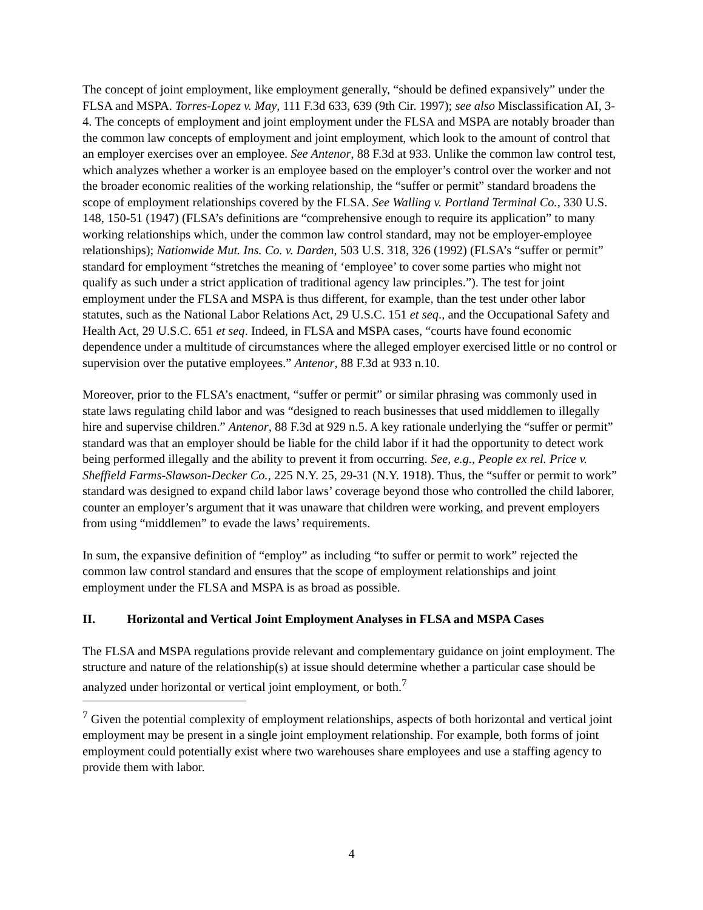The concept of joint employment, like employment generally, “should be defined expansively” under the FLSA and MSPA. Torres-Lopez v. May, 111 F.3d 633, 639 (9th Cir. 1997); see also Misclassification AI, 3-4. The concepts of employment and joint employment under the FLSA and MSPA are notably broader than the common law concepts of employment and joint employment, which look to the amount of control that an employer exercises over an employee. See Antenor, 88 F.3d at 933. Unlike the common law control test, which analyzes whether a worker is an employee based on the employer’s control over the worker and not the broader economic realities of the working relationship, the “suffer or permit” standard broadens the scope of employment relationships covered by the FLSA. See Walling v. Portland Terminal Co., 330 U.S. 148, 150-51 (1947) (FLSA’s definitions are “comprehensive enough to require its application” to many working relationships which, under the common law control standard, may not be employer-employee relationships); Nationwide Mut. Ins. Co. v. Darden, 503 U.S. 318, 326 (1992) (FLSA’s “suffer or permit” standard for employment “stretches the meaning of ‘employee’ to cover some parties who might not qualify as such under a strict application of traditional agency law principles.”). The test for joint employment under the FLSA and MSPA is thus different, for example, than the test under other labor statutes, such as the National Labor Relations Act, 29 U.S.C. 151 et seq., and the Occupational Safety and Health Act, 29 U.S.C. 651 et seq. Indeed, in FLSA and MSPA cases, “courts have found economic dependence under a multitude of circumstances where the alleged employer exercised little or no control or supervision over the putative employees.” Antenor, 88 F.3d at 933 n.10.
Moreover, prior to the FLSA’s enactment, “suffer or permit” or similar phrasing was commonly used in state laws regulating child labor and was “designed to reach businesses that used middlemen to illegally hire and supervise children.” Antenor, 88 F.3d at 929 n.5. A key rationale underlying the “suffer or permit” standard was that an employer should be liable for the child labor if it had the opportunity to detect work being performed illegally and the ability to prevent it from occurring. See, e.g., People ex rel. Price v. Sheffield Farms-Slawson-Decker Co., 225 N.Y. 25, 29-31 (N.Y. 1918). Thus, the “suffer or permit to work” standard was designed to expand child labor laws’ coverage beyond those who controlled the child laborer, counter an employer’s argument that it was unaware that children were working, and prevent employers from using “middlemen” to evade the laws’ requirements.
In sum, the expansive definition of “employ” as including “to suffer or permit to work” rejected the common law control standard and ensures that the scope of employment relationships and joint employment under the FLSA and MSPA is as broad as possible.
II. Horizontal and Vertical Joint Employment Analyses in FLSA and MSPA Cases
The FLSA and MSPA regulations provide relevant and complementary guidance on joint employment. The structure and nature of the relationship(s) at issue should determine whether a particular case should be analyzed under horizontal or vertical joint employment, or both.<sup>7</sup>
<sup>7</sup> Given the potential complexity of employment relationships, aspects of both horizontal and vertical joint employment may be present in a single joint employment relationship. For example, both forms of joint employment could potentially exist where two warehouses share employees and use a staffing agency to provide them with labor.
4